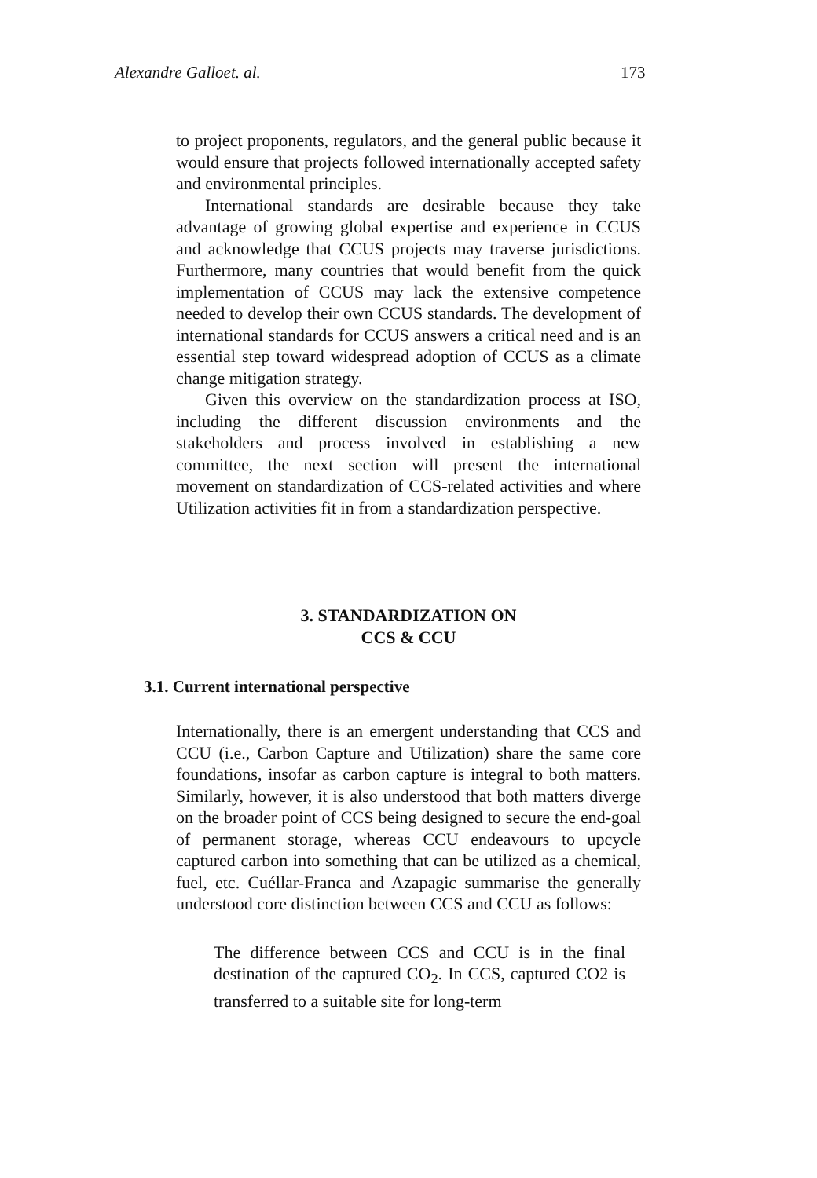Alexandre Galloet. al. 173
to project proponents, regulators, and the general public because it would ensure that projects followed internationally accepted safety and environmental principles.
International standards are desirable because they take advantage of growing global expertise and experience in CCUS and acknowledge that CCUS projects may traverse jurisdictions. Furthermore, many countries that would benefit from the quick implementation of CCUS may lack the extensive competence needed to develop their own CCUS standards. The development of international standards for CCUS answers a critical need and is an essential step toward widespread adoption of CCUS as a climate change mitigation strategy.
Given this overview on the standardization process at ISO, including the different discussion environments and the stakeholders and process involved in establishing a new committee, the next section will present the international movement on standardization of CCS-related activities and where Utilization activities fit in from a standardization perspective.
3. STANDARDIZATION ON
CCS & CCU
3.1. Current international perspective
Internationally, there is an emergent understanding that CCS and CCU (i.e., Carbon Capture and Utilization) share the same core foundations, insofar as carbon capture is integral to both matters. Similarly, however, it is also understood that both matters diverge on the broader point of CCS being designed to secure the end-goal of permanent storage, whereas CCU endeavours to upcycle captured carbon into something that can be utilized as a chemical, fuel, etc. Cuéllar-Franca and Azapagic summarise the generally understood core distinction between CCS and CCU as follows:
The difference between CCS and CCU is in the final destination of the captured CO<sub>2</sub>. In CCS, captured CO2 is transferred to a suitable site for long-term